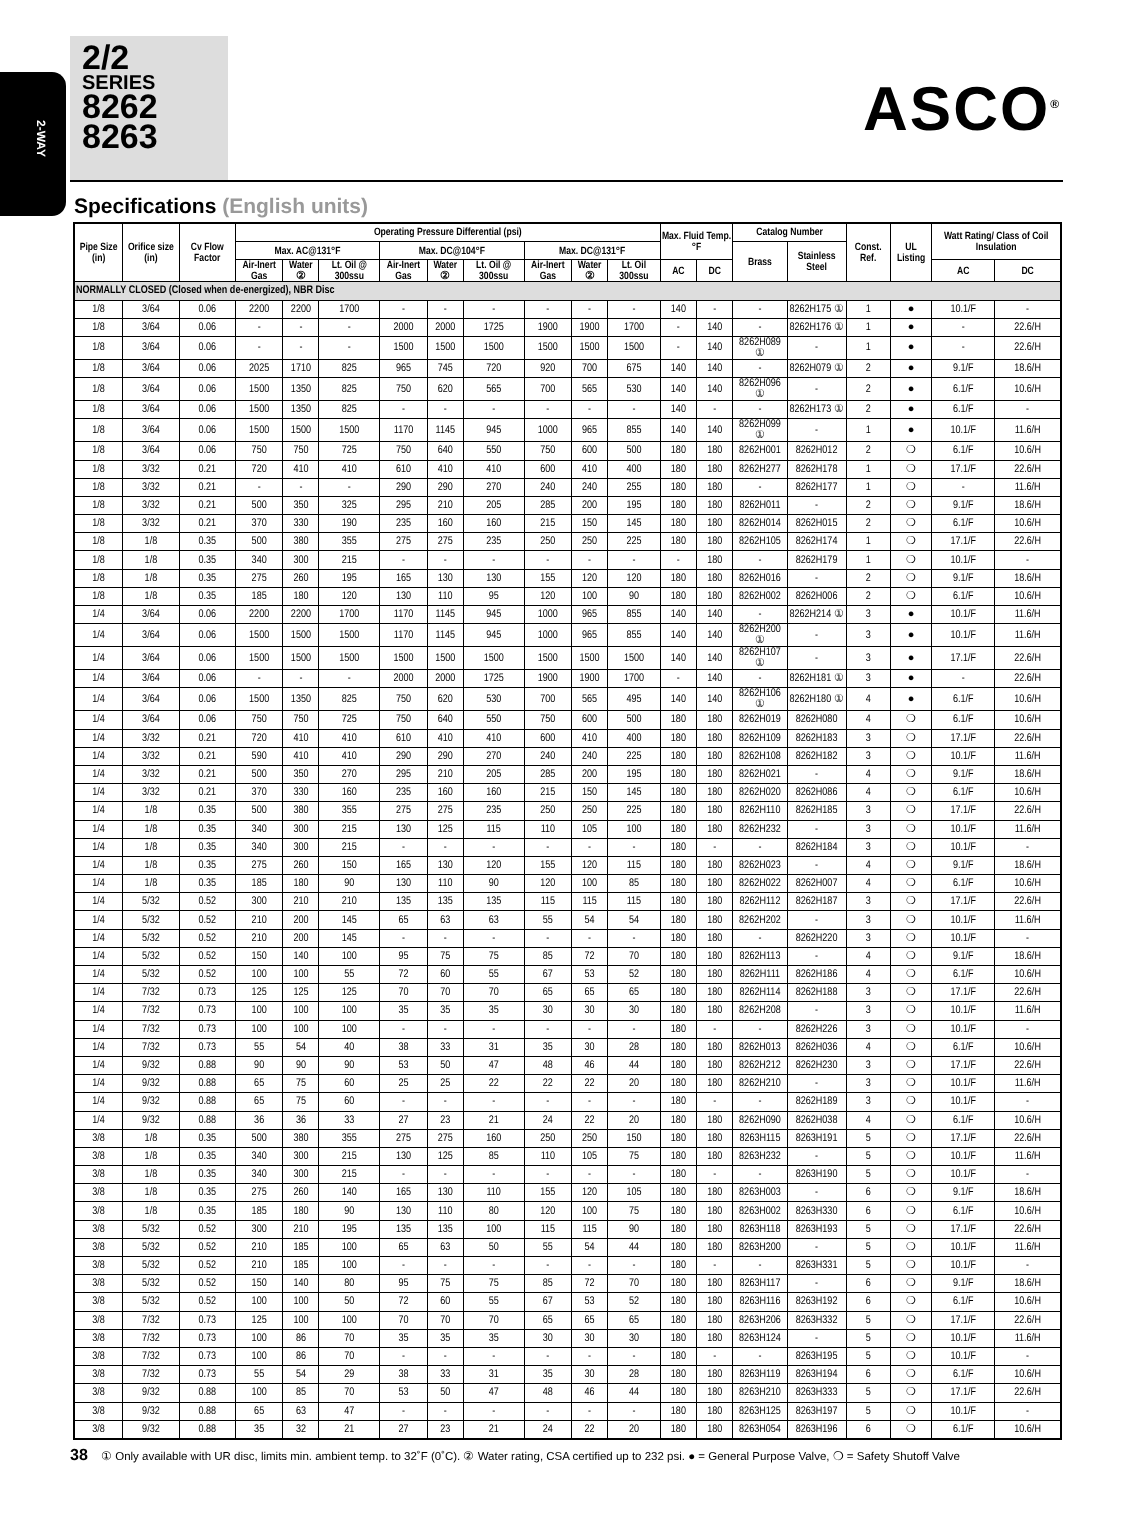2-WAY
2/2
SERIES
8262
8263
ASCO<sup>®</sup>
Specifications (English units)
| Pipe Size (in) | Orifice size (in) | Cv Flow Factor | Operating Pressure Differential (psi) | | | | | | | | | Max. Fluid Temp. °F | | Catalog Number | | Const. Ref. | UL Listing | Watt Rating/ Class of Coil Insulation | |
| --- | --- | --- | --- | --- | --- | --- | --- | --- | --- | --- | --- | --- | --- | --- | --- | --- | --- | --- | --- |
| | | | Max. AC@131°F | | | Max. DC@104°F | | | Max. DC@131°F | | | | | Brass | Stainless Steel | | | | |
| | | | Air-Inert Gas | Water ② | Lt. Oil @ 300ssu | Air-Inert Gas | Water ② | Lt. Oil @ 300ssu | Air-Inert Gas | Water ② | Lt. Oil 300ssu | AC | DC | | | | | AC | DC |
| NORMALLY CLOSED (Closed when de-energized), NBR Disc | | | | | | | | | | | | | | | | | | | |
| 1/8 | 3/64 | 0.06 | 2200 | 2200 | 1700 | - | - | - | - | - | - | 140 | - | - | 8262H175 ① | 1 | ● | 10.1/F | - |
| 1/8 | 3/64 | 0.06 | - | - | - | 2000 | 2000 | 1725 | 1900 | 1900 | 1700 | - | 140 | - | 8262H176 ① | 1 | ● | - | 22.6/H |
| 1/8 | 3/64 | 0.06 | - | - | - | 1500 | 1500 | 1500 | 1500 | 1500 | 1500 | - | 140 | 8262H089 ① | - | 1 | ● | - | 22.6/H |
| 1/8 | 3/64 | 0.06 | 2025 | 1710 | 825 | 965 | 745 | 720 | 920 | 700 | 675 | 140 | 140 | - | 8262H079 ① | 2 | ● | 9.1/F | 18.6/H |
| 1/8 | 3/64 | 0.06 | 1500 | 1350 | 825 | 750 | 620 | 565 | 700 | 565 | 530 | 140 | 140 | 8262H096 ① | - | 2 | ● | 6.1/F | 10.6/H |
| 1/8 | 3/64 | 0.06 | 1500 | 1350 | 825 | - | - | - | - | - | - | 140 | - | - | 8262H173 ① | 2 | ● | 6.1/F | - |
| 1/8 | 3/64 | 0.06 | 1500 | 1500 | 1500 | 1170 | 1145 | 945 | 1000 | 965 | 855 | 140 | 140 | 8262H099 ① | - | 1 | ● | 10.1/F | 11.6/H |
| 1/8 | 3/64 | 0.06 | 750 | 750 | 725 | 750 | 640 | 550 | 750 | 600 | 500 | 180 | 180 | 8262H001 | 8262H012 | 2 | ❍ | 6.1/F | 10.6/H |
| 1/8 | 3/32 | 0.21 | 720 | 410 | 410 | 610 | 410 | 410 | 600 | 410 | 400 | 180 | 180 | 8262H277 | 8262H178 | 1 | ❍ | 17.1/F | 22.6/H |
| 1/8 | 3/32 | 0.21 | - | - | - | 290 | 290 | 270 | 240 | 240 | 255 | 180 | 180 | - | 8262H177 | 1 | ❍ | - | 11.6/H |
| 1/8 | 3/32 | 0.21 | 500 | 350 | 325 | 295 | 210 | 205 | 285 | 200 | 195 | 180 | 180 | 8262H011 | - | 2 | ❍ | 9.1/F | 18.6/H |
| 1/8 | 3/32 | 0.21 | 370 | 330 | 190 | 235 | 160 | 160 | 215 | 150 | 145 | 180 | 180 | 8262H014 | 8262H015 | 2 | ❍ | 6.1/F | 10.6/H |
| 1/8 | 1/8 | 0.35 | 500 | 380 | 355 | 275 | 275 | 235 | 250 | 250 | 225 | 180 | 180 | 8262H105 | 8262H174 | 1 | ❍ | 17.1/F | 22.6/H |
| 1/8 | 1/8 | 0.35 | 340 | 300 | 215 | - | - | - | - | - | - | - | 180 | - | 8262H179 | 1 | ❍ | 10.1/F | - |
| 1/8 | 1/8 | 0.35 | 275 | 260 | 195 | 165 | 130 | 130 | 155 | 120 | 120 | 180 | 180 | 8262H016 | - | 2 | ❍ | 9.1/F | 18.6/H |
| 1/8 | 1/8 | 0.35 | 185 | 180 | 120 | 130 | 110 | 95 | 120 | 100 | 90 | 180 | 180 | 8262H002 | 8262H006 | 2 | ❍ | 6.1/F | 10.6/H |
| 1/4 | 3/64 | 0.06 | 2200 | 2200 | 1700 | 1170 | 1145 | 945 | 1000 | 965 | 855 | 140 | 140 | - | 8262H214 ① | 3 | ● | 10.1/F | 11.6/H |
| 1/4 | 3/64 | 0.06 | 1500 | 1500 | 1500 | 1170 | 1145 | 945 | 1000 | 965 | 855 | 140 | 140 | 8262H200 ① | - | 3 | ● | 10.1/F | 11.6/H |
| 1/4 | 3/64 | 0.06 | 1500 | 1500 | 1500 | 1500 | 1500 | 1500 | 1500 | 1500 | 1500 | 140 | 140 | 8262H107 ① | - | 3 | ● | 17.1/F | 22.6/H |
| 1/4 | 3/64 | 0.06 | - | - | - | 2000 | 2000 | 1725 | 1900 | 1900 | 1700 | - | 140 | - | 8262H181 ① | 3 | ● | - | 22.6/H |
| 1/4 | 3/64 | 0.06 | 1500 | 1350 | 825 | 750 | 620 | 530 | 700 | 565 | 495 | 140 | 140 | 8262H106 ① | 8262H180 ① | 4 | ● | 6.1/F | 10.6/H |
| 1/4 | 3/64 | 0.06 | 750 | 750 | 725 | 750 | 640 | 550 | 750 | 600 | 500 | 180 | 180 | 8262H019 | 8262H080 | 4 | ❍ | 6.1/F | 10.6/H |
| 1/4 | 3/32 | 0.21 | 720 | 410 | 410 | 610 | 410 | 410 | 600 | 410 | 400 | 180 | 180 | 8262H109 | 8262H183 | 3 | ❍ | 17.1/F | 22.6/H |
| 1/4 | 3/32 | 0.21 | 590 | 410 | 410 | 290 | 290 | 270 | 240 | 240 | 225 | 180 | 180 | 8262H108 | 8262H182 | 3 | ❍ | 10.1/F | 11.6/H |
| 1/4 | 3/32 | 0.21 | 500 | 350 | 270 | 295 | 210 | 205 | 285 | 200 | 195 | 180 | 180 | 8262H021 | - | 4 | ❍ | 9.1/F | 18.6/H |
| 1/4 | 3/32 | 0.21 | 370 | 330 | 160 | 235 | 160 | 160 | 215 | 150 | 145 | 180 | 180 | 8262H020 | 8262H086 | 4 | ❍ | 6.1/F | 10.6/H |
| 1/4 | 1/8 | 0.35 | 500 | 380 | 355 | 275 | 275 | 235 | 250 | 250 | 225 | 180 | 180 | 8262H110 | 8262H185 | 3 | ❍ | 17.1/F | 22.6/H |
| 1/4 | 1/8 | 0.35 | 340 | 300 | 215 | 130 | 125 | 115 | 110 | 105 | 100 | 180 | 180 | 8262H232 | - | 3 | ❍ | 10.1/F | 11.6/H |
| 1/4 | 1/8 | 0.35 | 340 | 300 | 215 | - | - | - | - | - | - | 180 | - | - | 8262H184 | 3 | ❍ | 10.1/F | - |
| 1/4 | 1/8 | 0.35 | 275 | 260 | 150 | 165 | 130 | 120 | 155 | 120 | 115 | 180 | 180 | 8262H023 | - | 4 | ❍ | 9.1/F | 18.6/H |
| 1/4 | 1/8 | 0.35 | 185 | 180 | 90 | 130 | 110 | 90 | 120 | 100 | 85 | 180 | 180 | 8262H022 | 8262H007 | 4 | ❍ | 6.1/F | 10.6/H |
| 1/4 | 5/32 | 0.52 | 300 | 210 | 210 | 135 | 135 | 135 | 115 | 115 | 115 | 180 | 180 | 8262H112 | 8262H187 | 3 | ❍ | 17.1/F | 22.6/H |
| 1/4 | 5/32 | 0.52 | 210 | 200 | 145 | 65 | 63 | 63 | 55 | 54 | 54 | 180 | 180 | 8262H202 | - | 3 | ❍ | 10.1/F | 11.6/H |
| 1/4 | 5/32 | 0.52 | 210 | 200 | 145 | - | - | - | - | - | - | 180 | 180 | - | 8262H220 | 3 | ❍ | 10.1/F | - |
| 1/4 | 5/32 | 0.52 | 150 | 140 | 100 | 95 | 75 | 75 | 85 | 72 | 70 | 180 | 180 | 8262H113 | - | 4 | ❍ | 9.1/F | 18.6/H |
| 1/4 | 5/32 | 0.52 | 100 | 100 | 55 | 72 | 60 | 55 | 67 | 53 | 52 | 180 | 180 | 8262H111 | 8262H186 | 4 | ❍ | 6.1/F | 10.6/H |
| 1/4 | 7/32 | 0.73 | 125 | 125 | 125 | 70 | 70 | 70 | 65 | 65 | 65 | 180 | 180 | 8262H114 | 8262H188 | 3 | ❍ | 17.1/F | 22.6/H |
| 1/4 | 7/32 | 0.73 | 100 | 100 | 100 | 35 | 35 | 35 | 30 | 30 | 30 | 180 | 180 | 8262H208 | - | 3 | ❍ | 10.1/F | 11.6/H |
| 1/4 | 7/32 | 0.73 | 100 | 100 | 100 | - | - | - | - | - | - | 180 | - | - | 8262H226 | 3 | ❍ | 10.1/F | - |
| 1/4 | 7/32 | 0.73 | 55 | 54 | 40 | 38 | 33 | 31 | 35 | 30 | 28 | 180 | 180 | 8262H013 | 8262H036 | 4 | ❍ | 6.1/F | 10.6/H |
| 1/4 | 9/32 | 0.88 | 90 | 90 | 90 | 53 | 50 | 47 | 48 | 46 | 44 | 180 | 180 | 8262H212 | 8262H230 | 3 | ❍ | 17.1/F | 22.6/H |
| 1/4 | 9/32 | 0.88 | 65 | 75 | 60 | 25 | 25 | 22 | 22 | 22 | 20 | 180 | 180 | 8262H210 | - | 3 | ❍ | 10.1/F | 11.6/H |
| 1/4 | 9/32 | 0.88 | 65 | 75 | 60 | - | - | - | - | - | - | 180 | - | - | 8262H189 | 3 | ❍ | 10.1/F | - |
| 1/4 | 9/32 | 0.88 | 36 | 36 | 33 | 27 | 23 | 21 | 24 | 22 | 20 | 180 | 180 | 8262H090 | 8262H038 | 4 | ❍ | 6.1/F | 10.6/H |
| 3/8 | 1/8 | 0.35 | 500 | 380 | 355 | 275 | 275 | 160 | 250 | 250 | 150 | 180 | 180 | 8263H115 | 8263H191 | 5 | ❍ | 17.1/F | 22.6/H |
| 3/8 | 1/8 | 0.35 | 340 | 300 | 215 | 130 | 125 | 85 | 110 | 105 | 75 | 180 | 180 | 8263H232 | - | 5 | ❍ | 10.1/F | 11.6/H |
| 3/8 | 1/8 | 0.35 | 340 | 300 | 215 | - | - | - | - | - | - | 180 | - | - | 8263H190 | 5 | ❍ | 10.1/F | - |
| 3/8 | 1/8 | 0.35 | 275 | 260 | 140 | 165 | 130 | 110 | 155 | 120 | 105 | 180 | 180 | 8263H003 | - | 6 | ❍ | 9.1/F | 18.6/H |
| 3/8 | 1/8 | 0.35 | 185 | 180 | 90 | 130 | 110 | 80 | 120 | 100 | 75 | 180 | 180 | 8263H002 | 8263H330 | 6 | ❍ | 6.1/F | 10.6/H |
| 3/8 | 5/32 | 0.52 | 300 | 210 | 195 | 135 | 135 | 100 | 115 | 115 | 90 | 180 | 180 | 8263H118 | 8263H193 | 5 | ❍ | 17.1/F | 22.6/H |
| 3/8 | 5/32 | 0.52 | 210 | 185 | 100 | 65 | 63 | 50 | 55 | 54 | 44 | 180 | 180 | 8263H200 | - | 5 | ❍ | 10.1/F | 11.6/H |
| 3/8 | 5/32 | 0.52 | 210 | 185 | 100 | - | - | - | - | - | - | 180 | - | - | 8263H331 | 5 | ❍ | 10.1/F | - |
| 3/8 | 5/32 | 0.52 | 150 | 140 | 80 | 95 | 75 | 75 | 85 | 72 | 70 | 180 | 180 | 8263H117 | - | 6 | ❍ | 9.1/F | 18.6/H |
| 3/8 | 5/32 | 0.52 | 100 | 100 | 50 | 72 | 60 | 55 | 67 | 53 | 52 | 180 | 180 | 8263H116 | 8263H192 | 6 | ❍ | 6.1/F | 10.6/H |
| 3/8 | 7/32 | 0.73 | 125 | 100 | 100 | 70 | 70 | 70 | 65 | 65 | 65 | 180 | 180 | 8263H206 | 8263H332 | 5 | ❍ | 17.1/F | 22.6/H |
| 3/8 | 7/32 | 0.73 | 100 | 86 | 70 | 35 | 35 | 35 | 30 | 30 | 30 | 180 | 180 | 8263H124 | - | 5 | ❍ | 10.1/F | 11.6/H |
| 3/8 | 7/32 | 0.73 | 100 | 86 | 70 | - | - | - | - | - | - | 180 | - | - | 8263H195 | 5 | ❍ | 10.1/F | - |
| 3/8 | 7/32 | 0.73 | 55 | 54 | 29 | 38 | 33 | 31 | 35 | 30 | 28 | 180 | 180 | 8263H119 | 8263H194 | 6 | ❍ | 6.1/F | 10.6/H |
| 3/8 | 9/32 | 0.88 | 100 | 85 | 70 | 53 | 50 | 47 | 48 | 46 | 44 | 180 | 180 | 8263H210 | 8263H333 | 5 | ❍ | 17.1/F | 22.6/H |
| 3/8 | 9/32 | 0.88 | 65 | 63 | 47 | - | - | - | - | - | - | 180 | 180 | 8263H125 | 8263H197 | 5 | ❍ | 10.1/F | - |
| 3/8 | 9/32 | 0.88 | 35 | 32 | 21 | 27 | 23 | 21 | 24 | 22 | 20 | 180 | 180 | 8263H054 | 8263H196 | 6 | ❍ | 6.1/F | 10.6/H |
38 ① Only available with UR disc, limits min. ambient temp. to 32˚F (0˚C). ② Water rating, CSA certified up to 232 psi. ● = General Purpose Valve, ❍ = Safety Shutoff Valve